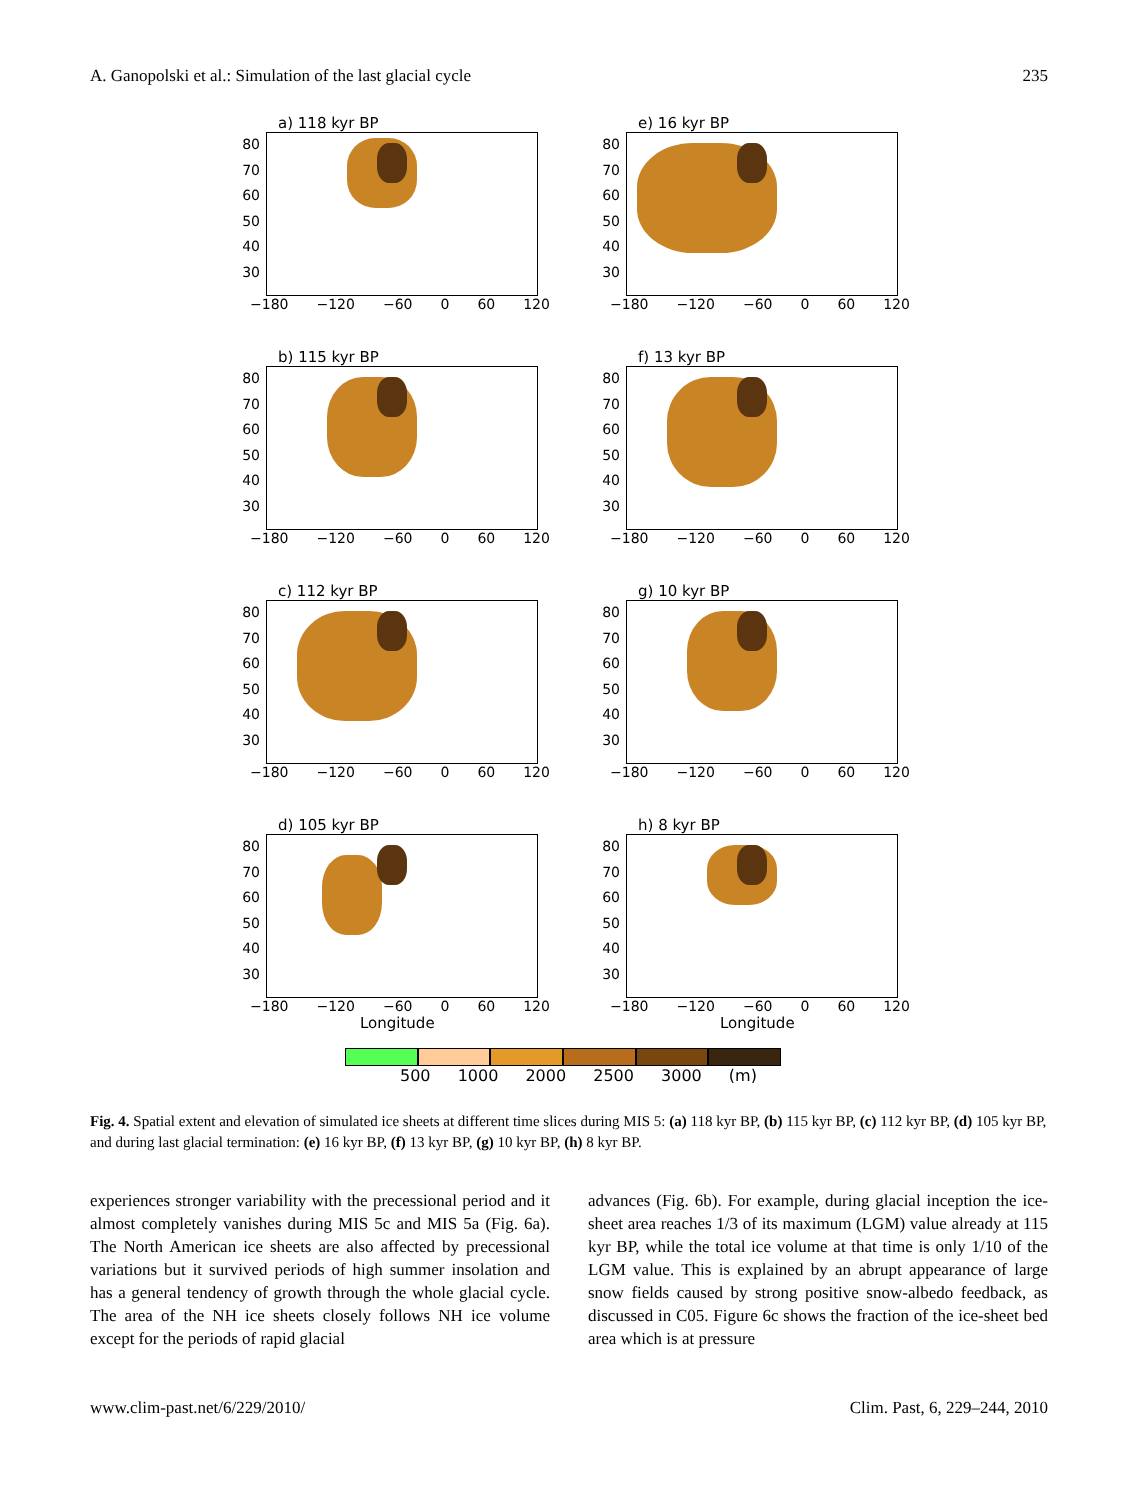A. Ganopolski et al.: Simulation of the last glacial cycle 235
a) 118 kyr BP
80
70
60
50
40
30
−180 −120 −60 0 60 120
e) 16 kyr BP
80
70
60
50
40
30
−180 −120 −60 0 60 120
b) 115 kyr BP
80
70
60
50
40
30
−180 −120 −60 0 60 120
f) 13 kyr BP
80
70
60
50
40
30
−180 −120 −60 0 60 120
c) 112 kyr BP
80
70
60
50
40
30
−180 −120 −60 0 60 120
g) 10 kyr BP
80
70
60
50
40
30
−180 −120 −60 0 60 120
d) 105 kyr BP
80
70
60
50
40
30
−180 −120 −60 0 60 120
Longitude
h) 8 kyr BP
80
70
60
50
40
30
−180 −120 −60 0 60 120
Longitude
500 1000 2000 2500 3000 (m)
Fig. 4. Spatial extent and elevation of simulated ice sheets at different time slices during MIS 5: (a) 118 kyr BP, (b) 115 kyr BP, (c) 112 kyr BP, (d) 105 kyr BP, and during last glacial termination: (e) 16 kyr BP, (f) 13 kyr BP, (g) 10 kyr BP, (h) 8 kyr BP.
experiences stronger variability with the precessional period and it almost completely vanishes during MIS 5c and MIS 5a (Fig. 6a). The North American ice sheets are also affected by precessional variations but it survived periods of high summer insolation and has a general tendency of growth through the whole glacial cycle. The area of the NH ice sheets closely follows NH ice volume except for the periods of rapid glacial
advances (Fig. 6b). For example, during glacial inception the ice-sheet area reaches 1/3 of its maximum (LGM) value already at 115 kyr BP, while the total ice volume at that time is only 1/10 of the LGM value. This is explained by an abrupt appearance of large snow fields caused by strong positive snow-albedo feedback, as discussed in C05. Figure 6c shows the fraction of the ice-sheet bed area which is at pressure
www.clim-past.net/6/229/2010/ Clim. Past, 6, 229–244, 2010